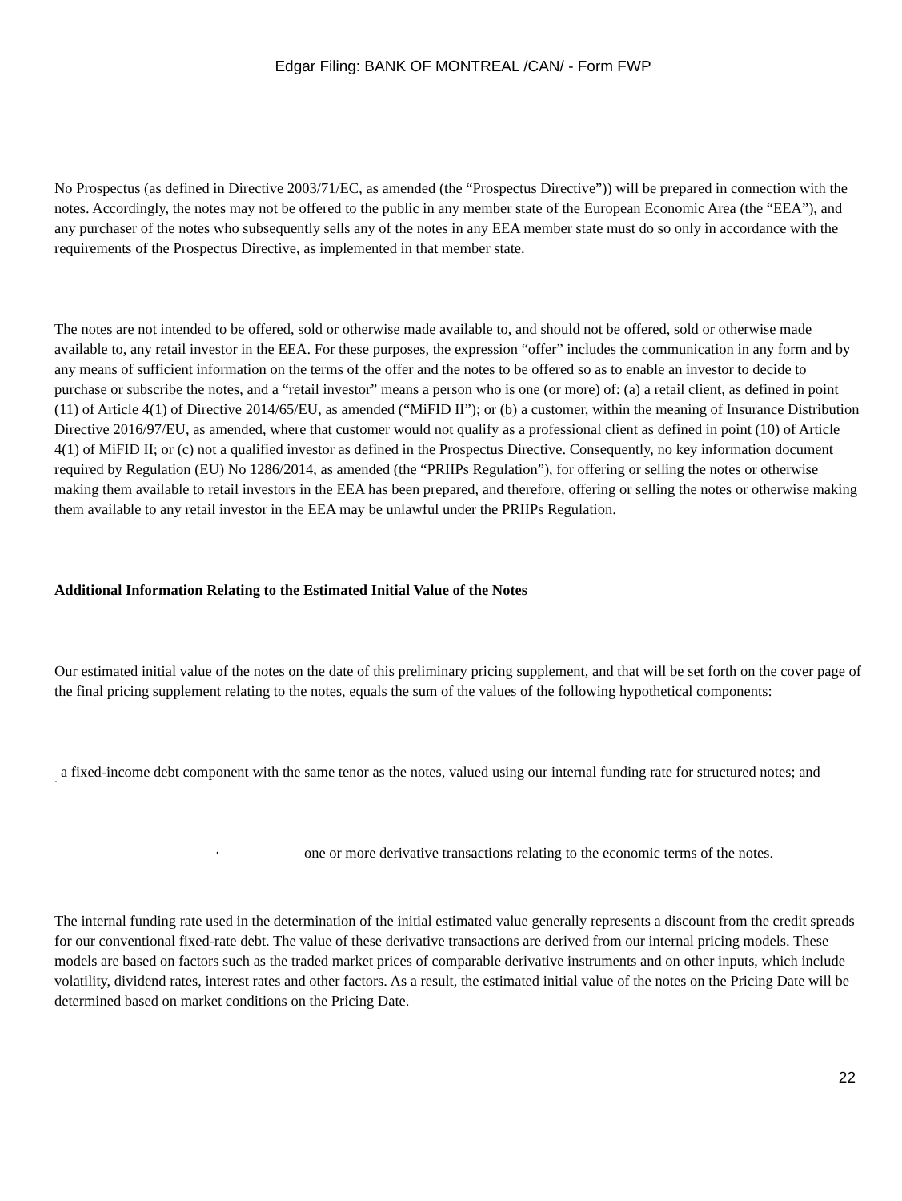Edgar Filing: BANK OF MONTREAL /CAN/ - Form FWP
No Prospectus (as defined in Directive 2003/71/EC, as amended (the “Prospectus Directive”)) will be prepared in connection with the notes. Accordingly, the notes may not be offered to the public in any member state of the European Economic Area (the “EEA”), and any purchaser of the notes who subsequently sells any of the notes in any EEA member state must do so only in accordance with the requirements of the Prospectus Directive, as implemented in that member state.
The notes are not intended to be offered, sold or otherwise made available to, and should not be offered, sold or otherwise made available to, any retail investor in the EEA. For these purposes, the expression “offer” includes the communication in any form and by any means of sufficient information on the terms of the offer and the notes to be offered so as to enable an investor to decide to purchase or subscribe the notes, and a “retail investor” means a person who is one (or more) of: (a) a retail client, as defined in point (11) of Article 4(1) of Directive 2014/65/EU, as amended (“MiFID II”); or (b) a customer, within the meaning of Insurance Distribution Directive 2016/97/EU, as amended, where that customer would not qualify as a professional client as defined in point (10) of Article 4(1) of MiFID II; or (c) not a qualified investor as defined in the Prospectus Directive. Consequently, no key information document required by Regulation (EU) No 1286/2014, as amended (the “PRIIPs Regulation”), for offering or selling the notes or otherwise making them available to retail investors in the EEA has been prepared, and therefore, offering or selling the notes or otherwise making them available to any retail investor in the EEA may be unlawful under the PRIIPs Regulation.
Additional Information Relating to the Estimated Initial Value of the Notes
Our estimated initial value of the notes on the date of this preliminary pricing supplement, and that will be set forth on the cover page of the final pricing supplement relating to the notes, equals the sum of the values of the following hypothetical components:
· a fixed-income debt component with the same tenor as the notes, valued using our internal funding rate for structured notes; and
· one or more derivative transactions relating to the economic terms of the notes.
The internal funding rate used in the determination of the initial estimated value generally represents a discount from the credit spreads for our conventional fixed-rate debt. The value of these derivative transactions are derived from our internal pricing models. These models are based on factors such as the traded market prices of comparable derivative instruments and on other inputs, which include volatility, dividend rates, interest rates and other factors. As a result, the estimated initial value of the notes on the Pricing Date will be determined based on market conditions on the Pricing Date.
22